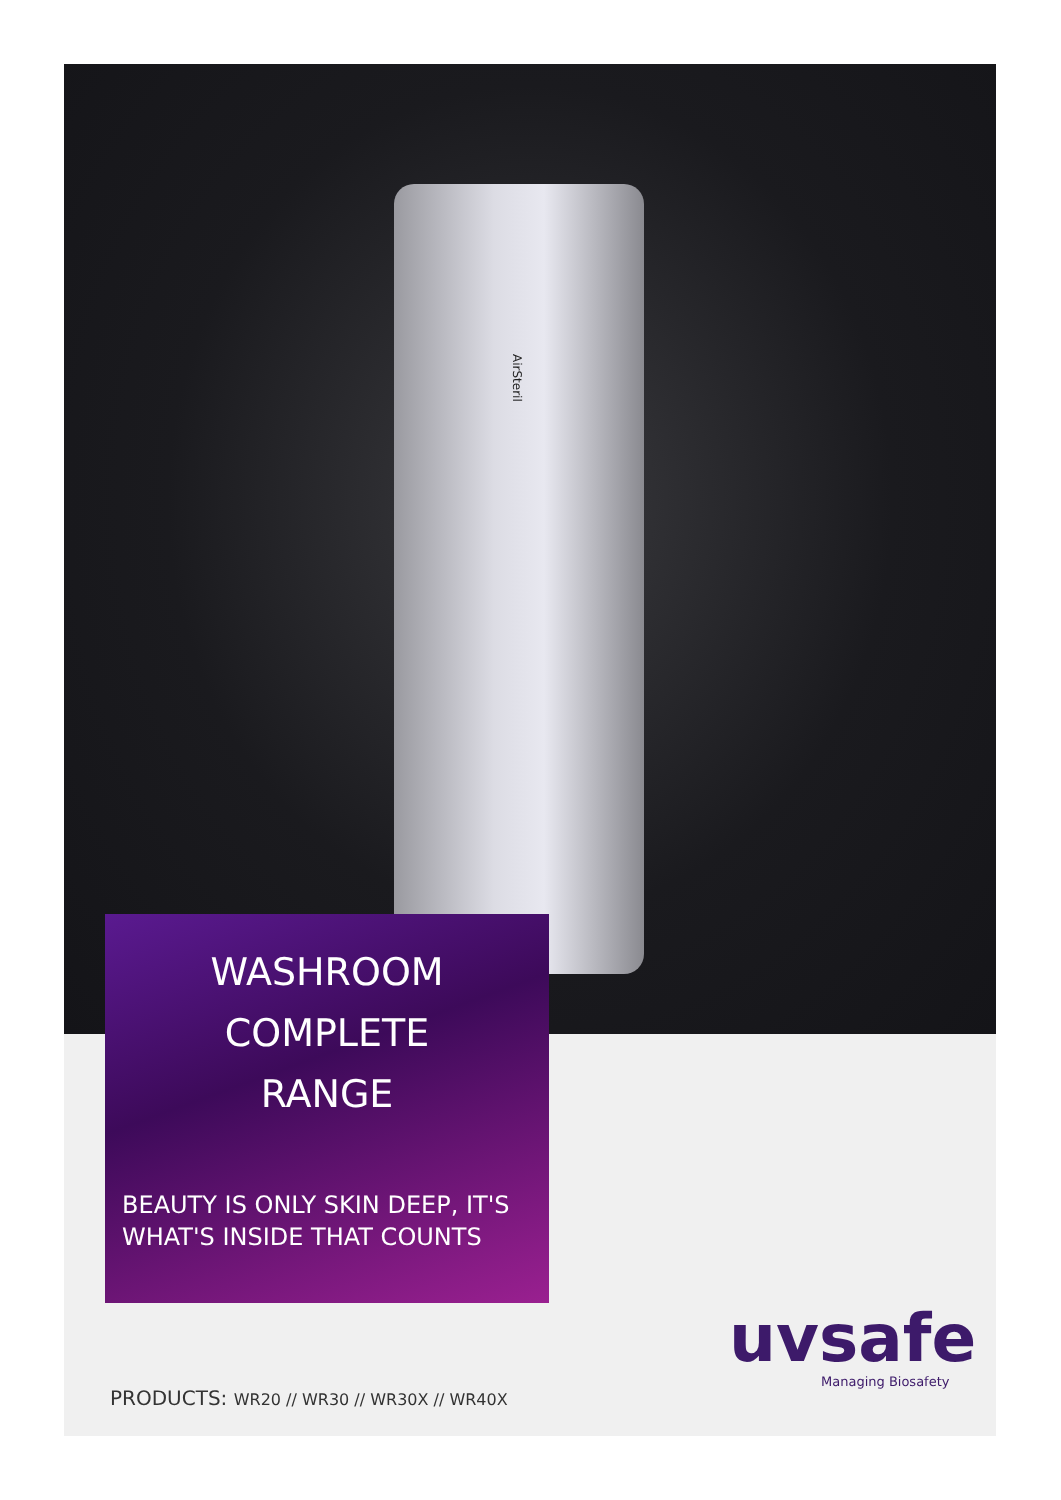AirSteril
WASHROOM
COMPLETE
RANGE
BEAUTY IS ONLY SKIN DEEP, IT'S
WHAT'S INSIDE THAT COUNTS
uvsafe
Managing Biosafety
PRODUCTS: WR20 // WR30 // WR30X // WR40X